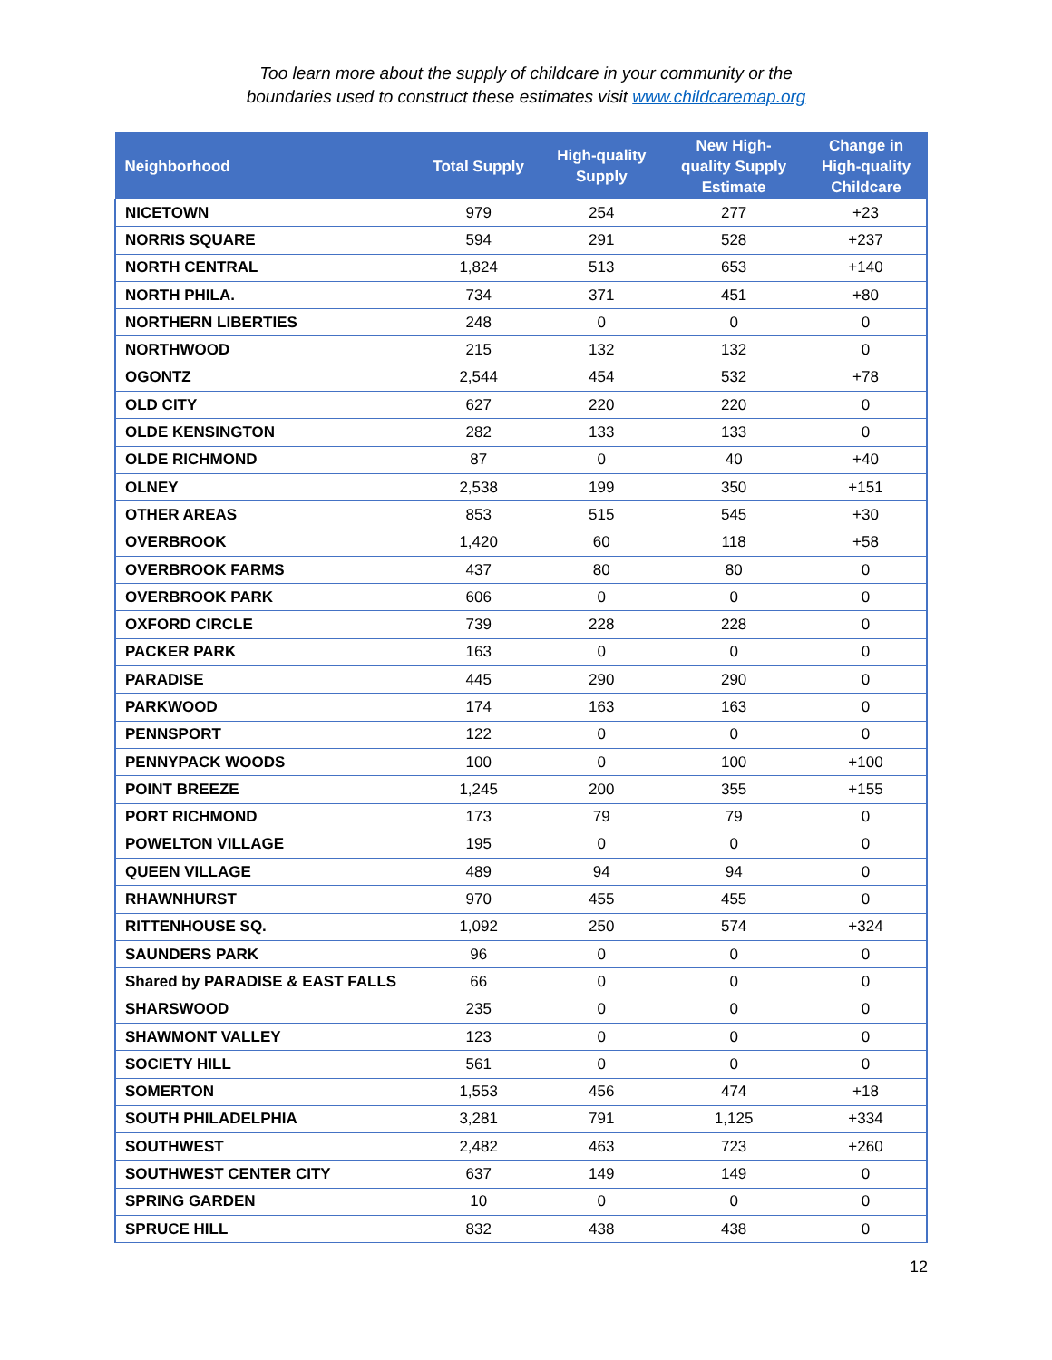Too learn more about the supply of childcare in your community or the
boundaries used to construct these estimates visit www.childcaremap.org
| Neighborhood | Total Supply | High-quality Supply | New High- quality Supply Estimate | Change in High-quality Childcare |
| --- | --- | --- | --- | --- |
| NICETOWN | 979 | 254 | 277 | +23 |
| NORRIS SQUARE | 594 | 291 | 528 | +237 |
| NORTH CENTRAL | 1,824 | 513 | 653 | +140 |
| NORTH PHILA. | 734 | 371 | 451 | +80 |
| NORTHERN LIBERTIES | 248 | 0 | 0 | 0 |
| NORTHWOOD | 215 | 132 | 132 | 0 |
| OGONTZ | 2,544 | 454 | 532 | +78 |
| OLD CITY | 627 | 220 | 220 | 0 |
| OLDE KENSINGTON | 282 | 133 | 133 | 0 |
| OLDE RICHMOND | 87 | 0 | 40 | +40 |
| OLNEY | 2,538 | 199 | 350 | +151 |
| OTHER AREAS | 853 | 515 | 545 | +30 |
| OVERBROOK | 1,420 | 60 | 118 | +58 |
| OVERBROOK FARMS | 437 | 80 | 80 | 0 |
| OVERBROOK PARK | 606 | 0 | 0 | 0 |
| OXFORD CIRCLE | 739 | 228 | 228 | 0 |
| PACKER PARK | 163 | 0 | 0 | 0 |
| PARADISE | 445 | 290 | 290 | 0 |
| PARKWOOD | 174 | 163 | 163 | 0 |
| PENNSPORT | 122 | 0 | 0 | 0 |
| PENNYPACK WOODS | 100 | 0 | 100 | +100 |
| POINT BREEZE | 1,245 | 200 | 355 | +155 |
| PORT RICHMOND | 173 | 79 | 79 | 0 |
| POWELTON VILLAGE | 195 | 0 | 0 | 0 |
| QUEEN VILLAGE | 489 | 94 | 94 | 0 |
| RHAWNHURST | 970 | 455 | 455 | 0 |
| RITTENHOUSE SQ. | 1,092 | 250 | 574 | +324 |
| SAUNDERS PARK | 96 | 0 | 0 | 0 |
| Shared by PARADISE & EAST FALLS | 66 | 0 | 0 | 0 |
| SHARSWOOD | 235 | 0 | 0 | 0 |
| SHAWMONT VALLEY | 123 | 0 | 0 | 0 |
| SOCIETY HILL | 561 | 0 | 0 | 0 |
| SOMERTON | 1,553 | 456 | 474 | +18 |
| SOUTH PHILADELPHIA | 3,281 | 791 | 1,125 | +334 |
| SOUTHWEST | 2,482 | 463 | 723 | +260 |
| SOUTHWEST CENTER CITY | 637 | 149 | 149 | 0 |
| SPRING GARDEN | 10 | 0 | 0 | 0 |
| SPRUCE HILL | 832 | 438 | 438 | 0 |
12